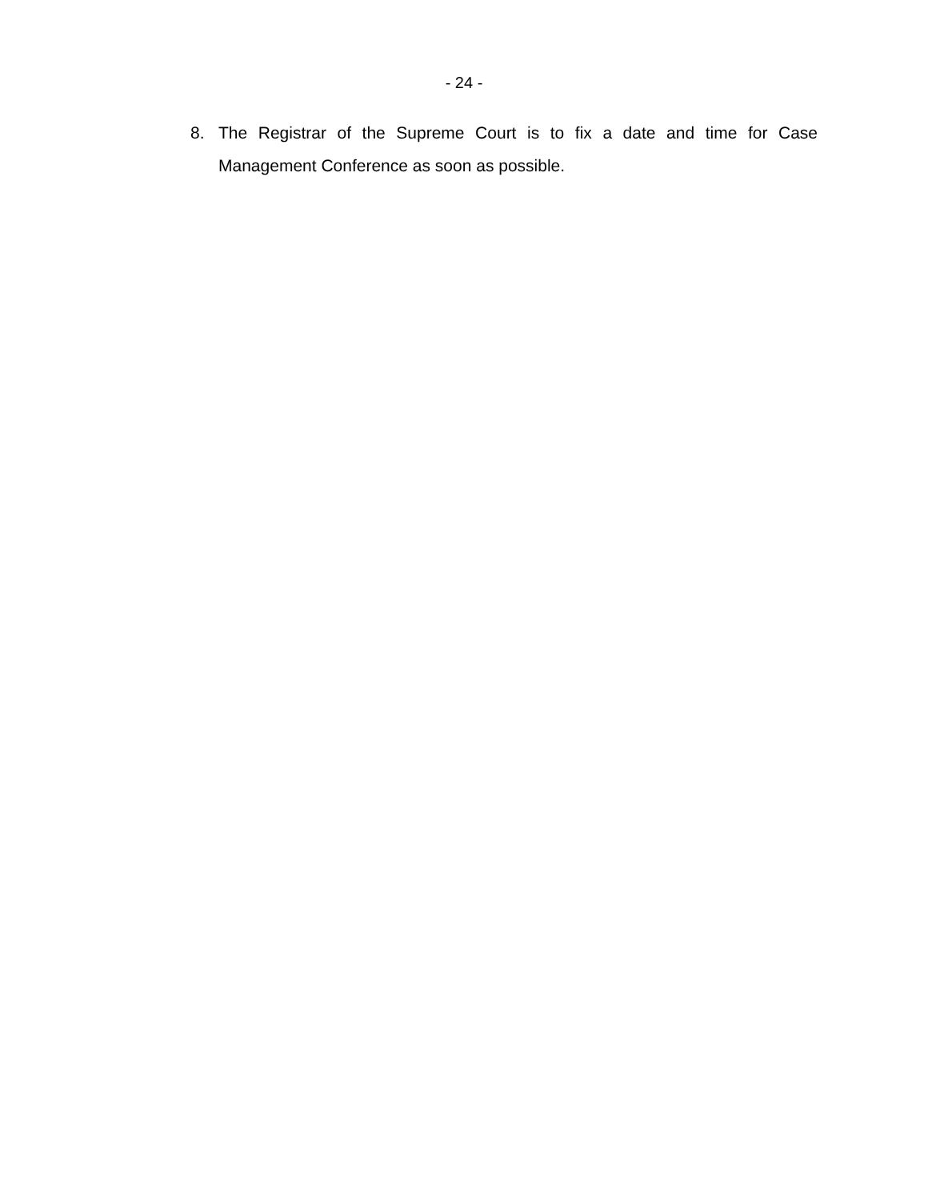- 24 -
8. The Registrar of the Supreme Court is to fix a date and time for Case Management Conference as soon as possible.